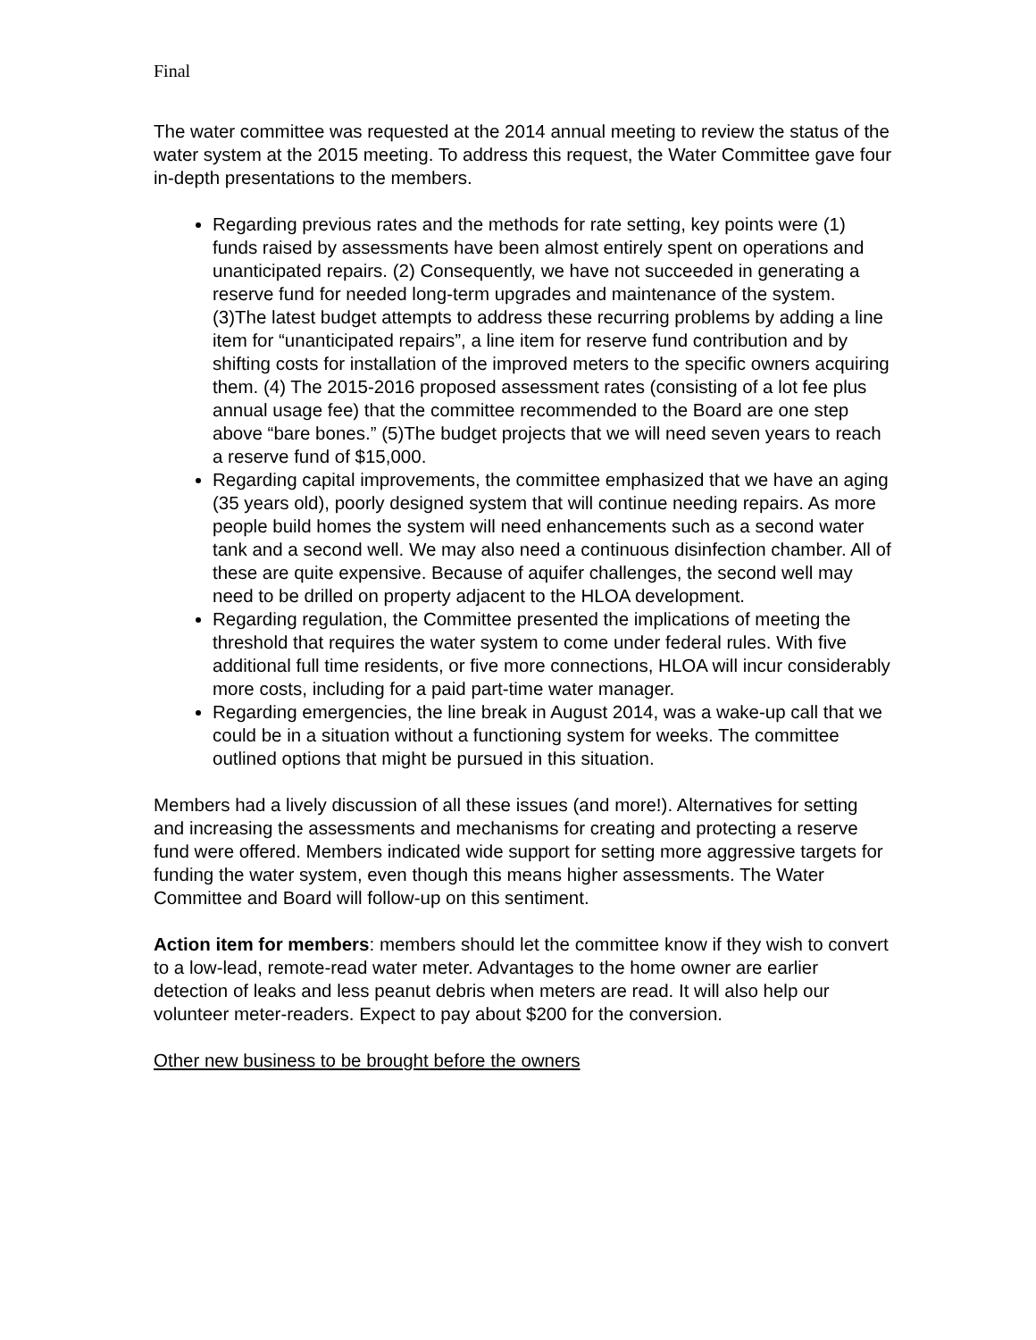Final
The water committee was requested at the 2014 annual meeting to review the status of the water system at the 2015 meeting. To address this request, the Water Committee gave four in-depth presentations to the members.
Regarding previous rates and the methods for rate setting, key points were (1) funds raised by assessments have been almost entirely spent on operations and unanticipated repairs. (2) Consequently, we have not succeeded in generating a reserve fund for needed long-term upgrades and maintenance of the system. (3)The latest budget attempts to address these recurring problems by adding a line item for “unanticipated repairs”, a line item for reserve fund contribution and by shifting costs for installation of the improved meters to the specific owners acquiring them. (4) The 2015-2016 proposed assessment rates (consisting of a lot fee plus annual usage fee) that the committee recommended to the Board are one step above “bare bones.” (5)The budget projects that we will need seven years to reach a reserve fund of $15,000.
Regarding capital improvements, the committee emphasized that we have an aging (35 years old), poorly designed system that will continue needing repairs. As more people build homes the system will need enhancements such as a second water tank and a second well. We may also need a continuous disinfection chamber. All of these are quite expensive. Because of aquifer challenges, the second well may need to be drilled on property adjacent to the HLOA development.
Regarding regulation, the Committee presented the implications of meeting the threshold that requires the water system to come under federal rules. With five additional full time residents, or five more connections, HLOA will incur considerably more costs, including for a paid part-time water manager.
Regarding emergencies, the line break in August 2014, was a wake-up call that we could be in a situation without a functioning system for weeks. The committee outlined options that might be pursued in this situation.
Members had a lively discussion of all these issues (and more!). Alternatives for setting and increasing the assessments and mechanisms for creating and protecting a reserve fund were offered. Members indicated wide support for setting more aggressive targets for funding the water system, even though this means higher assessments. The Water Committee and Board will follow-up on this sentiment.
Action item for members: members should let the committee know if they wish to convert to a low-lead, remote-read water meter. Advantages to the home owner are earlier detection of leaks and less peanut debris when meters are read. It will also help our volunteer meter-readers. Expect to pay about $200 for the conversion.
Other new business to be brought before the owners